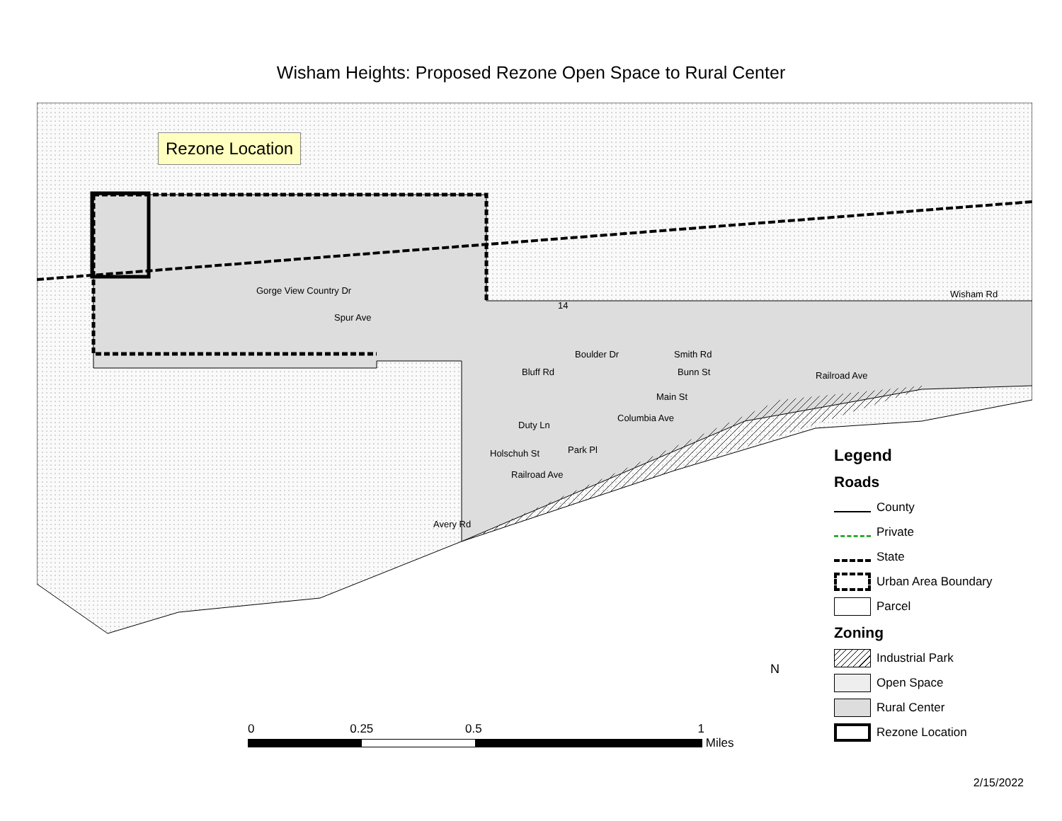Wisham Heights: Proposed Rezone Open Space to Rural Center
Spur Ave
Boulder Dr
Bluff Rd
Railroad Ave
Wisham Rd
Holschuh St
Avery Rd
Park Pl
Main St
Bunn St
Smith Rd
Duty Ln
Railroad Ave
Columbia Ave
Gorge View Country Dr
14
Rezone Location
Legend
Roads
County
Private
State
Urban Area Boundary
Parcel
Zoning
Industrial Park
Open Space
Rural Center
Rezone Location
N
0 0.25 0.5 1
Miles
2/15/2022